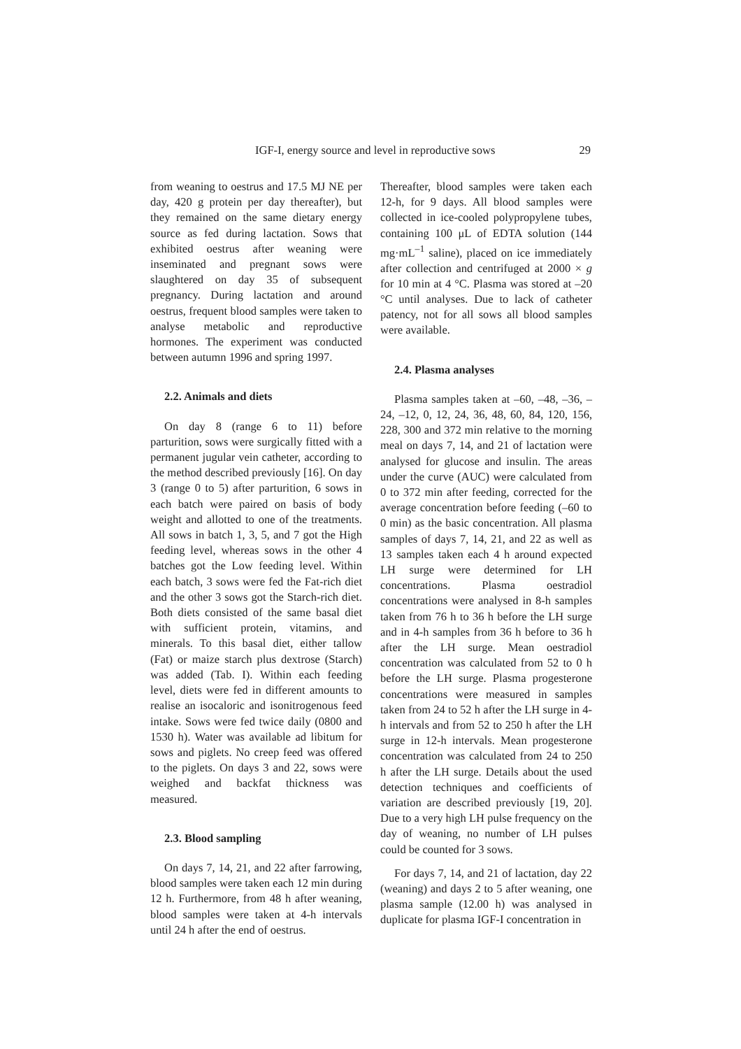IGF-I, energy source and level in reproductive sows 29
from weaning to oestrus and 17.5 MJ NE per day, 420 g protein per day thereafter), but they remained on the same dietary energy source as fed during lactation. Sows that exhibited oestrus after weaning were inseminated and pregnant sows were slaughtered on day 35 of subsequent pregnancy. During lactation and around oestrus, frequent blood samples were taken to analyse metabolic and reproductive hormones. The experiment was conducted between autumn 1996 and spring 1997.
2.2. Animals and diets
On day 8 (range 6 to 11) before parturition, sows were surgically fitted with a permanent jugular vein catheter, according to the method described previously [16]. On day 3 (range 0 to 5) after parturition, 6 sows in each batch were paired on basis of body weight and allotted to one of the treatments. All sows in batch 1, 3, 5, and 7 got the High feeding level, whereas sows in the other 4 batches got the Low feeding level. Within each batch, 3 sows were fed the Fat-rich diet and the other 3 sows got the Starch-rich diet. Both diets consisted of the same basal diet with sufficient protein, vitamins, and minerals. To this basal diet, either tallow (Fat) or maize starch plus dextrose (Starch) was added (Tab. I). Within each feeding level, diets were fed in different amounts to realise an isocaloric and isonitrogenous feed intake. Sows were fed twice daily (0800 and 1530 h). Water was available ad libitum for sows and piglets. No creep feed was offered to the piglets. On days 3 and 22, sows were weighed and backfat thickness was measured.
2.3. Blood sampling
On days 7, 14, 21, and 22 after farrowing, blood samples were taken each 12 min during 12 h. Furthermore, from 48 h after weaning, blood samples were taken at 4-h intervals until 24 h after the end of oestrus.
Thereafter, blood samples were taken each 12-h, for 9 days. All blood samples were collected in ice-cooled polypropylene tubes, containing 100 μL of EDTA solution (144 mg·mL<sup>–1</sup> saline), placed on ice immediately after collection and centrifuged at 2000 × g for 10 min at 4 °C. Plasma was stored at –20 °C until analyses. Due to lack of catheter patency, not for all sows all blood samples were available.
2.4. Plasma analyses
Plasma samples taken at –60, –48, –36, –24, –12, 0, 12, 24, 36, 48, 60, 84, 120, 156, 228, 300 and 372 min relative to the morning meal on days 7, 14, and 21 of lactation were analysed for glucose and insulin. The areas under the curve (AUC) were calculated from 0 to 372 min after feeding, corrected for the average concentration before feeding (–60 to 0 min) as the basic concentration. All plasma samples of days 7, 14, 21, and 22 as well as 13 samples taken each 4 h around expected LH surge were determined for LH concentrations. Plasma oestradiol concentrations were analysed in 8-h samples taken from 76 h to 36 h before the LH surge and in 4-h samples from 36 h before to 36 h after the LH surge. Mean oestradiol concentration was calculated from 52 to 0 h before the LH surge. Plasma progesterone concentrations were measured in samples taken from 24 to 52 h after the LH surge in 4-h intervals and from 52 to 250 h after the LH surge in 12-h intervals. Mean progesterone concentration was calculated from 24 to 250 h after the LH surge. Details about the used detection techniques and coefficients of variation are described previously [19, 20]. Due to a very high LH pulse frequency on the day of weaning, no number of LH pulses could be counted for 3 sows.
For days 7, 14, and 21 of lactation, day 22 (weaning) and days 2 to 5 after weaning, one plasma sample (12.00 h) was analysed in duplicate for plasma IGF-I concentration in